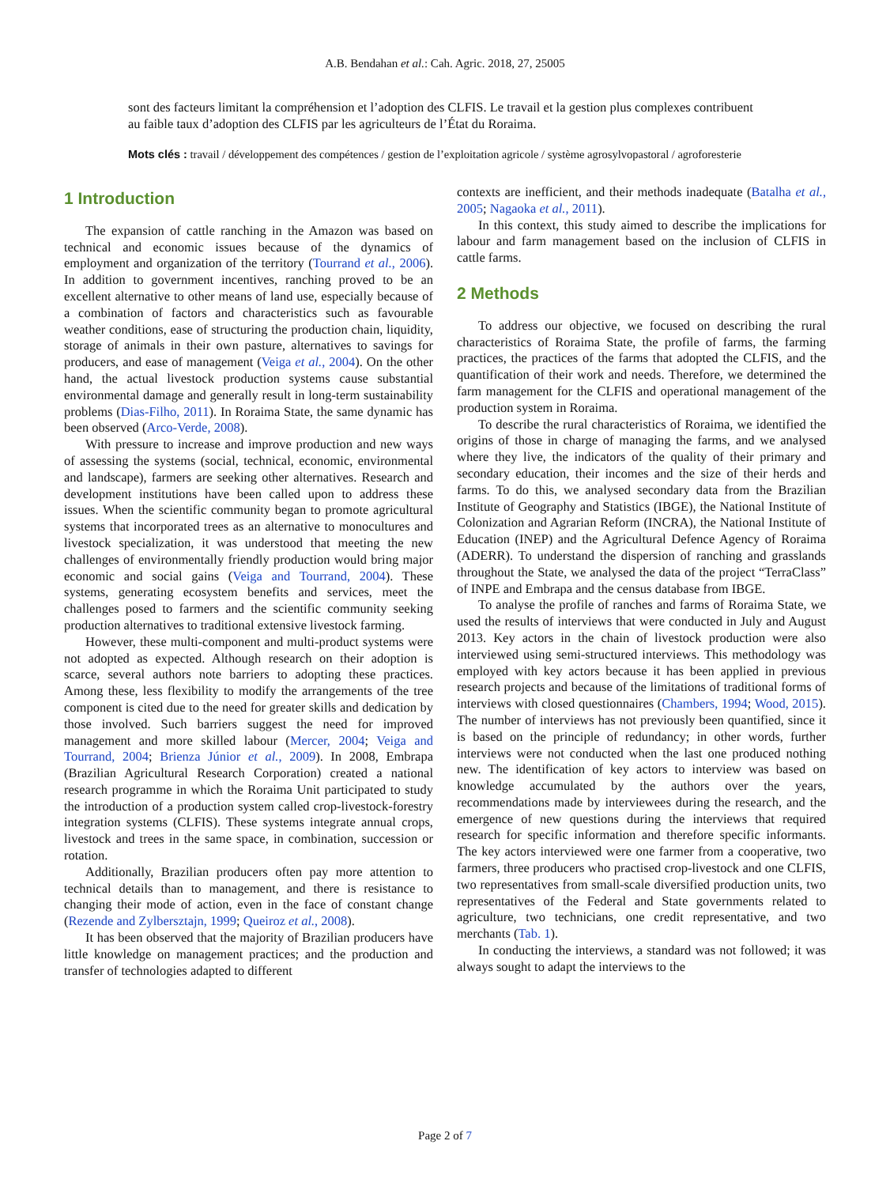A.B. Bendahan et al.: Cah. Agric. 2018, 27, 25005
sont des facteurs limitant la compréhension et l’adoption des CLFIS. Le travail et la gestion plus complexes contribuent au faible taux d’adoption des CLFIS par les agriculteurs de l’État du Roraima.
Mots clés : travail / développement des compétences / gestion de l’exploitation agricole / système agrosylvopastoral / agroforesterie
1 Introduction
The expansion of cattle ranching in the Amazon was based on technical and economic issues because of the dynamics of employment and organization of the territory (Tourrand et al., 2006). In addition to government incentives, ranching proved to be an excellent alternative to other means of land use, especially because of a combination of factors and characteristics such as favourable weather conditions, ease of structuring the production chain, liquidity, storage of animals in their own pasture, alternatives to savings for producers, and ease of management (Veiga et al., 2004). On the other hand, the actual livestock production systems cause substantial environmental damage and generally result in long-term sustainability problems (Dias-Filho, 2011). In Roraima State, the same dynamic has been observed (Arco-Verde, 2008).
With pressure to increase and improve production and new ways of assessing the systems (social, technical, economic, environmental and landscape), farmers are seeking other alternatives. Research and development institutions have been called upon to address these issues. When the scientific community began to promote agricultural systems that incorporated trees as an alternative to monocultures and livestock specialization, it was understood that meeting the new challenges of environmentally friendly production would bring major economic and social gains (Veiga and Tourrand, 2004). These systems, generating ecosystem benefits and services, meet the challenges posed to farmers and the scientific community seeking production alternatives to traditional extensive livestock farming.
However, these multi-component and multi-product systems were not adopted as expected. Although research on their adoption is scarce, several authors note barriers to adopting these practices. Among these, less flexibility to modify the arrangements of the tree component is cited due to the need for greater skills and dedication by those involved. Such barriers suggest the need for improved management and more skilled labour (Mercer, 2004; Veiga and Tourrand, 2004; Brienza Júnior et al., 2009). In 2008, Embrapa (Brazilian Agricultural Research Corporation) created a national research programme in which the Roraima Unit participated to study the introduction of a production system called crop-livestock-forestry integration systems (CLFIS). These systems integrate annual crops, livestock and trees in the same space, in combination, succession or rotation.
Additionally, Brazilian producers often pay more attention to technical details than to management, and there is resistance to changing their mode of action, even in the face of constant change (Rezende and Zylbersztajn, 1999; Queiroz et al., 2008).
It has been observed that the majority of Brazilian producers have little knowledge on management practices; and the production and transfer of technologies adapted to different
contexts are inefficient, and their methods inadequate (Batalha et al., 2005; Nagaoka et al., 2011).
In this context, this study aimed to describe the implications for labour and farm management based on the inclusion of CLFIS in cattle farms.
2 Methods
To address our objective, we focused on describing the rural characteristics of Roraima State, the profile of farms, the farming practices, the practices of the farms that adopted the CLFIS, and the quantification of their work and needs. Therefore, we determined the farm management for the CLFIS and operational management of the production system in Roraima.
To describe the rural characteristics of Roraima, we identified the origins of those in charge of managing the farms, and we analysed where they live, the indicators of the quality of their primary and secondary education, their incomes and the size of their herds and farms. To do this, we analysed secondary data from the Brazilian Institute of Geography and Statistics (IBGE), the National Institute of Colonization and Agrarian Reform (INCRA), the National Institute of Education (INEP) and the Agricultural Defence Agency of Roraima (ADERR). To understand the dispersion of ranching and grasslands throughout the State, we analysed the data of the project “TerraClass” of INPE and Embrapa and the census database from IBGE.
To analyse the profile of ranches and farms of Roraima State, we used the results of interviews that were conducted in July and August 2013. Key actors in the chain of livestock production were also interviewed using semi-structured interviews. This methodology was employed with key actors because it has been applied in previous research projects and because of the limitations of traditional forms of interviews with closed questionnaires (Chambers, 1994; Wood, 2015). The number of interviews has not previously been quantified, since it is based on the principle of redundancy; in other words, further interviews were not conducted when the last one produced nothing new. The identification of key actors to interview was based on knowledge accumulated by the authors over the years, recommendations made by interviewees during the research, and the emergence of new questions during the interviews that required research for specific information and therefore specific informants. The key actors interviewed were one farmer from a cooperative, two farmers, three producers who practised crop-livestock and one CLFIS, two representatives from small-scale diversified production units, two representatives of the Federal and State governments related to agriculture, two technicians, one credit representative, and two merchants (Tab. 1).
In conducting the interviews, a standard was not followed; it was always sought to adapt the interviews to the
Page 2 of 7